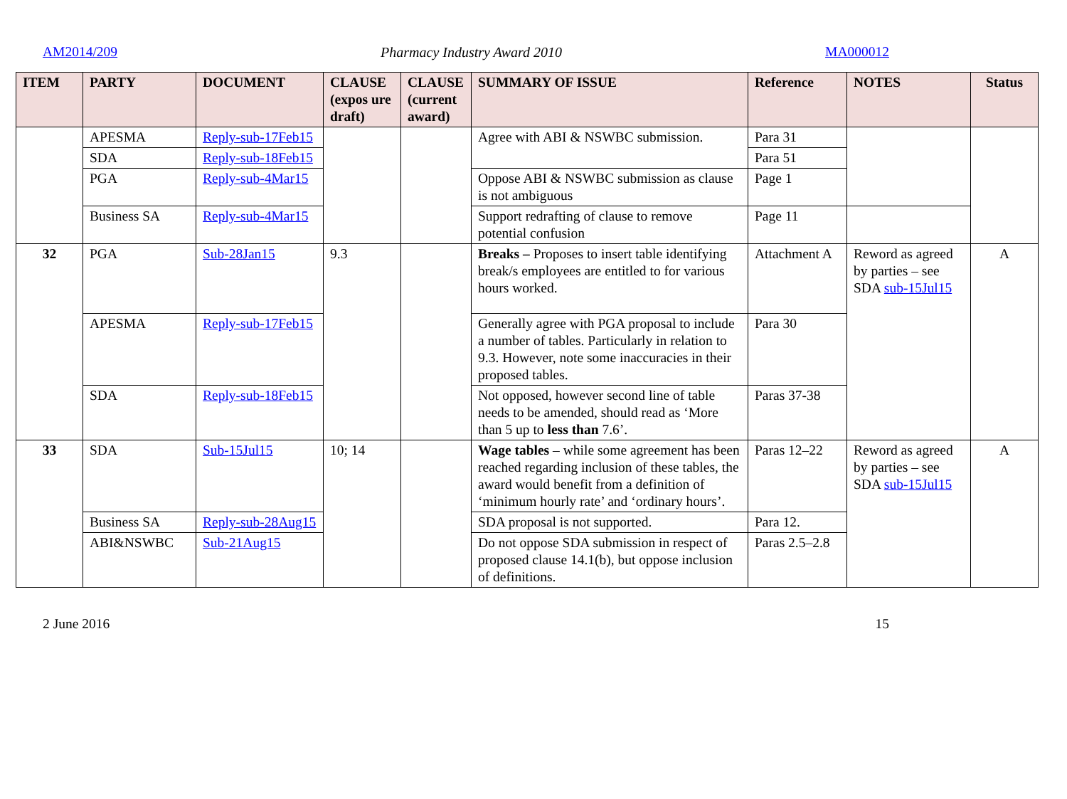AM2014/209 Pharmacy Industry Award 2010 MA000012
| ITEM | PARTY | DOCUMENT | CLAUSE (expos ure draft) | CLAUSE (current award) | SUMMARY OF ISSUE | Reference | NOTES | Status |
| --- | --- | --- | --- | --- | --- | --- | --- | --- |
| | APESMA | Reply-sub-17Feb15 | | | Agree with ABI & NSWBC submission. | Para 31 | | |
| | SDA | Reply-sub-18Feb15 | | | | Para 51 | | |
| | PGA | Reply-sub-4Mar15 | | | Oppose ABI & NSWBC submission as clause is not ambiguous | Page 1 | | |
| | Business SA | Reply-sub-4Mar15 | | | Support redrafting of clause to remove potential confusion | Page 11 | | |
| 32 | PGA | Sub-28Jan15 | 9.3 | | Breaks – Proposes to insert table identifying break/s employees are entitled to for various hours worked. | Attachment A | Reword as agreed by parties – see SDA sub-15Jul15 | A |
| | APESMA | Reply-sub-17Feb15 | | | Generally agree with PGA proposal to include a number of tables. Particularly in relation to 9.3. However, note some inaccuracies in their proposed tables. | Para 30 | | |
| | SDA | Reply-sub-18Feb15 | | | Not opposed, however second line of table needs to be amended, should read as ‘More than 5 up to less than 7.6’. | Paras 37-38 | | |
| 33 | SDA | Sub-15Jul15 | 10; 14 | | Wage tables – while some agreement has been reached regarding inclusion of these tables, the award would benefit from a definition of ‘minimum hourly rate’ and ‘ordinary hours’. | Paras 12–22 | Reword as agreed by parties – see SDA sub-15Jul15 | A |
| | Business SA | Reply-sub-28Aug15 | | | SDA proposal is not supported. | Para 12. | | |
| | ABI&NSWBC | Sub-21Aug15 | | | Do not oppose SDA submission in respect of proposed clause 14.1(b), but oppose inclusion of definitions. | Paras 2.5–2.8 | | |
2 June 2016 15